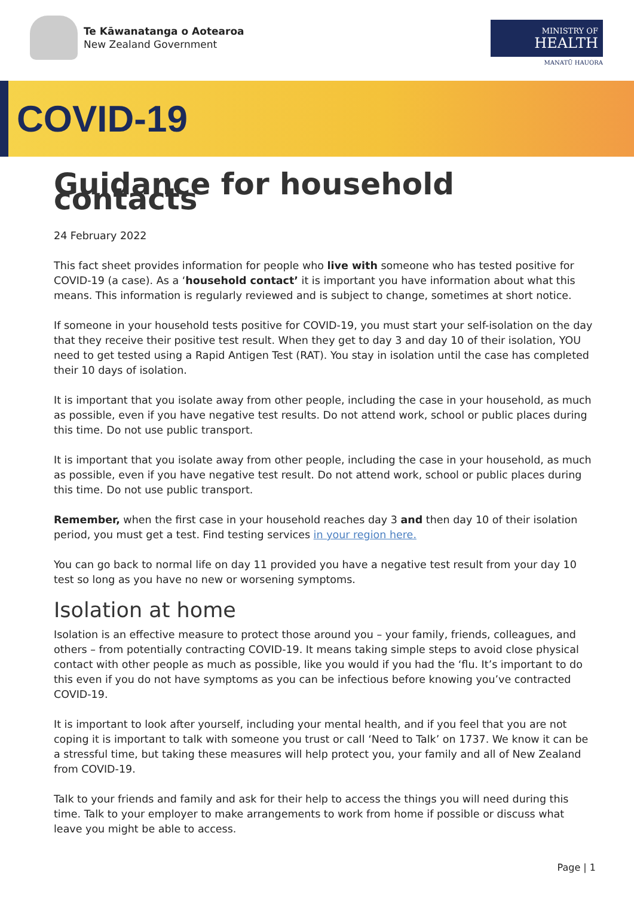Te Kāwanatanga o Aotearoa
New Zealand Government
MINISTRY OF
HEALTH
MANATŪ HAUORA
COVID-19
Guidance for household contacts
24 February 2022
This fact sheet provides information for people who live with someone who has tested positive for COVID-19 (a case). As a ‘household contact’ it is important you have information about what this means. This information is regularly reviewed and is subject to change, sometimes at short notice.
If someone in your household tests positive for COVID-19, you must start your self-isolation on the day that they receive their positive test result. When they get to day 3 and day 10 of their isolation, YOU need to get tested using a Rapid Antigen Test (RAT). You stay in isolation until the case has completed their 10 days of isolation.
It is important that you isolate away from other people, including the case in your household, as much as possible, even if you have negative test results. Do not attend work, school or public places during this time. Do not use public transport.
It is important that you isolate away from other people, including the case in your household, as much as possible, even if you have negative test result. Do not attend work, school or public places during this time. Do not use public transport.
Remember, when the first case in your household reaches day 3 and then day 10 of their isolation period, you must get a test. Find testing services in your region here.
You can go back to normal life on day 11 provided you have a negative test result from your day 10 test so long as you have no new or worsening symptoms.
Isolation at home
Isolation is an effective measure to protect those around you – your family, friends, colleagues, and others – from potentially contracting COVID-19. It means taking simple steps to avoid close physical contact with other people as much as possible, like you would if you had the ‘flu. It’s important to do this even if you do not have symptoms as you can be infectious before knowing you’ve contracted COVID-19.
It is important to look after yourself, including your mental health, and if you feel that you are not coping it is important to talk with someone you trust or call ‘Need to Talk’ on 1737. We know it can be a stressful time, but taking these measures will help protect you, your family and all of New Zealand from COVID-19.
Talk to your friends and family and ask for their help to access the things you will need during this time. Talk to your employer to make arrangements to work from home if possible or discuss what leave you might be able to access.
Page | 1